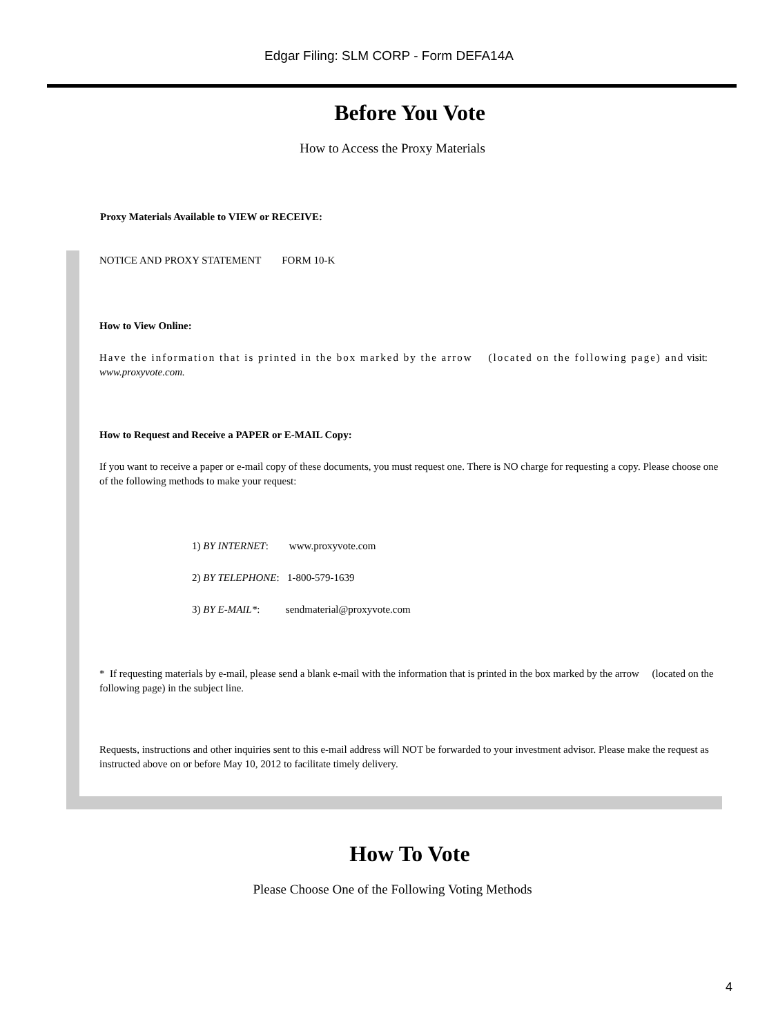Edgar Filing: SLM CORP - Form DEFA14A
Before You Vote
How to Access the Proxy Materials
Proxy Materials Available to VIEW or RECEIVE:
NOTICE AND PROXY STATEMENT FORM 10-K
How to View Online:
Have the information that is printed in the box marked by the arrow (located on the following page) and visit: www.proxyvote.com.
How to Request and Receive a PAPER or E-MAIL Copy:
If you want to receive a paper or e-mail copy of these documents, you must request one. There is NO charge for requesting a copy. Please choose one of the following methods to make your request:
1) BY INTERNET: www.proxyvote.com
2) BY TELEPHONE: 1-800-579-1639
3) BY E-MAIL*: sendmaterial@proxyvote.com
* If requesting materials by e-mail, please send a blank e-mail with the information that is printed in the box marked by the arrow (located on the following page) in the subject line.
Requests, instructions and other inquiries sent to this e-mail address will NOT be forwarded to your investment advisor. Please make the request as instructed above on or before May 10, 2012 to facilitate timely delivery.
How To Vote
Please Choose One of the Following Voting Methods
4